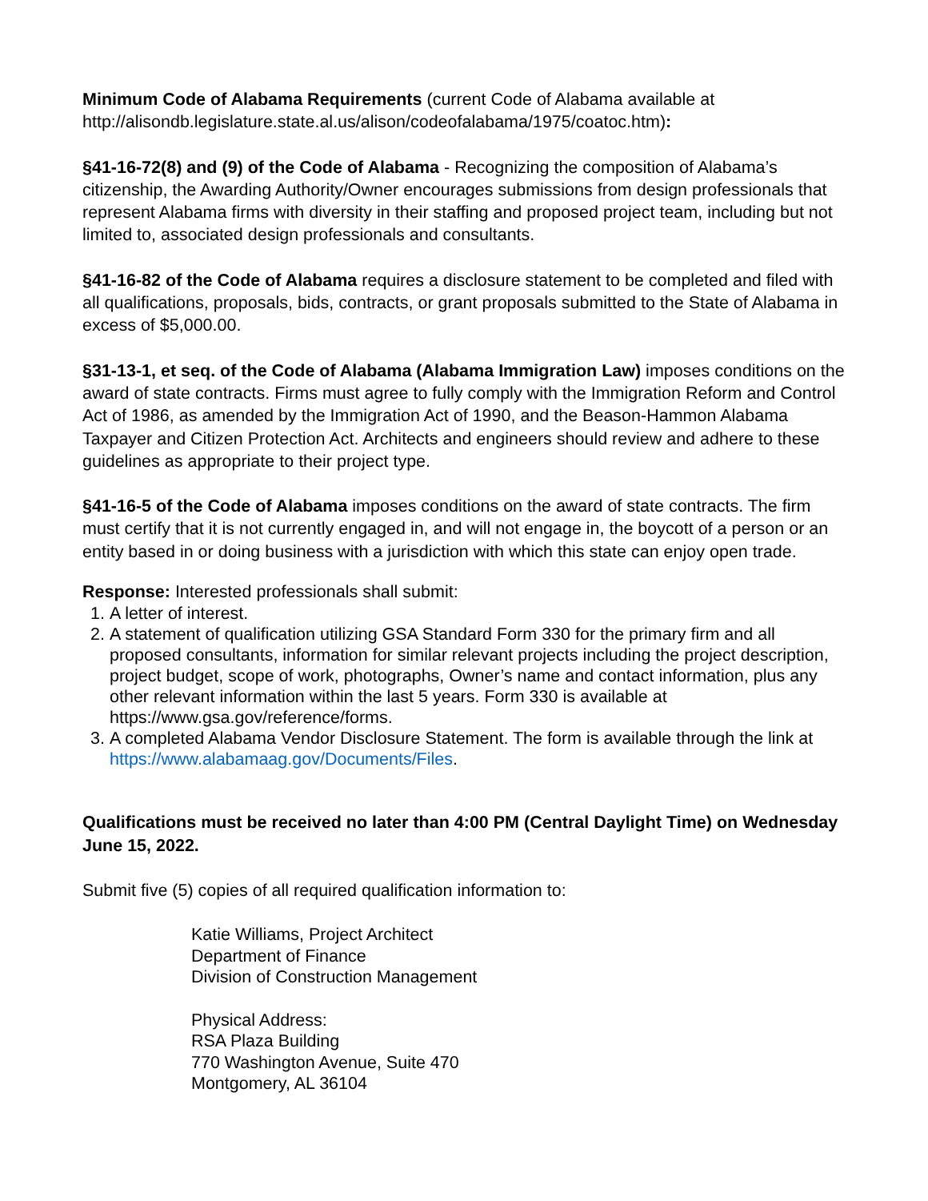Minimum Code of Alabama Requirements (current Code of Alabama available at http://alisondb.legislature.state.al.us/alison/codeofalabama/1975/coatoc.htm):
§41-16-72(8) and (9) of the Code of Alabama - Recognizing the composition of Alabama’s citizenship, the Awarding Authority/Owner encourages submissions from design professionals that represent Alabama firms with diversity in their staffing and proposed project team, including but not limited to, associated design professionals and consultants.
§41-16-82 of the Code of Alabama requires a disclosure statement to be completed and filed with all qualifications, proposals, bids, contracts, or grant proposals submitted to the State of Alabama in excess of $5,000.00.
§31-13-1, et seq. of the Code of Alabama (Alabama Immigration Law) imposes conditions on the award of state contracts. Firms must agree to fully comply with the Immigration Reform and Control Act of 1986, as amended by the Immigration Act of 1990, and the Beason-Hammon Alabama Taxpayer and Citizen Protection Act. Architects and engineers should review and adhere to these guidelines as appropriate to their project type.
§41-16-5 of the Code of Alabama imposes conditions on the award of state contracts. The firm must certify that it is not currently engaged in, and will not engage in, the boycott of a person or an entity based in or doing business with a jurisdiction with which this state can enjoy open trade.
Response: Interested professionals shall submit:
1. A letter of interest.
2. A statement of qualification utilizing GSA Standard Form 330 for the primary firm and all proposed consultants, information for similar relevant projects including the project description, project budget, scope of work, photographs, Owner’s name and contact information, plus any other relevant information within the last 5 years. Form 330 is available at https://www.gsa.gov/reference/forms.
3. A completed Alabama Vendor Disclosure Statement. The form is available through the link at https://www.alabamaag.gov/Documents/Files.
Qualifications must be received no later than 4:00 PM (Central Daylight Time) on Wednesday June 15, 2022.
Submit five (5) copies of all required qualification information to:
Katie Williams, Project Architect
Department of Finance
Division of Construction Management
Physical Address:
RSA Plaza Building
770 Washington Avenue, Suite 470
Montgomery, AL 36104